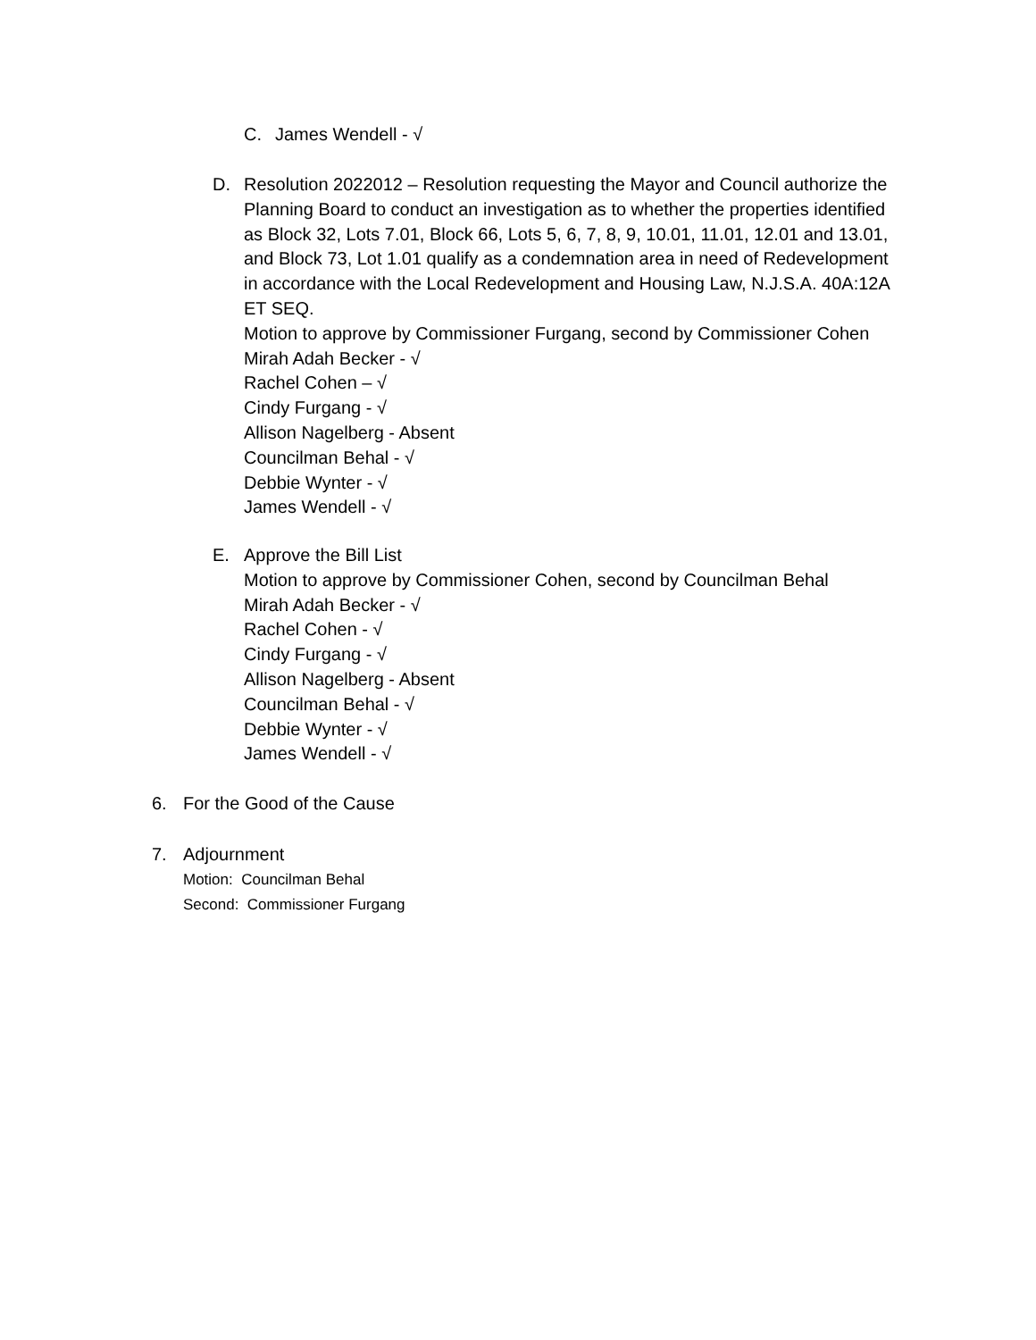C. James Wendell - √
D. Resolution 2022012 – Resolution requesting the Mayor and Council authorize the Planning Board to conduct an investigation as to whether the properties identified as Block 32, Lots 7.01, Block 66, Lots 5, 6, 7, 8, 9, 10.01, 11.01, 12.01 and 13.01, and Block 73, Lot 1.01 qualify as a condemnation area in need of Redevelopment in accordance with the Local Redevelopment and Housing Law, N.J.S.A. 40A:12A ET SEQ.
Motion to approve by Commissioner Furgang, second by Commissioner Cohen
Mirah Adah Becker - √
Rachel Cohen – √
Cindy Furgang - √
Allison Nagelberg - Absent
Councilman Behal - √
Debbie Wynter - √
James Wendell - √
E. Approve the Bill List
Motion to approve by Commissioner Cohen, second by Councilman Behal
Mirah Adah Becker - √
Rachel Cohen - √
Cindy Furgang - √
Allison Nagelberg - Absent
Councilman Behal - √
Debbie Wynter - √
James Wendell - √
6. For the Good of the Cause
7. Adjournment
Motion: Councilman Behal
Second: Commissioner Furgang